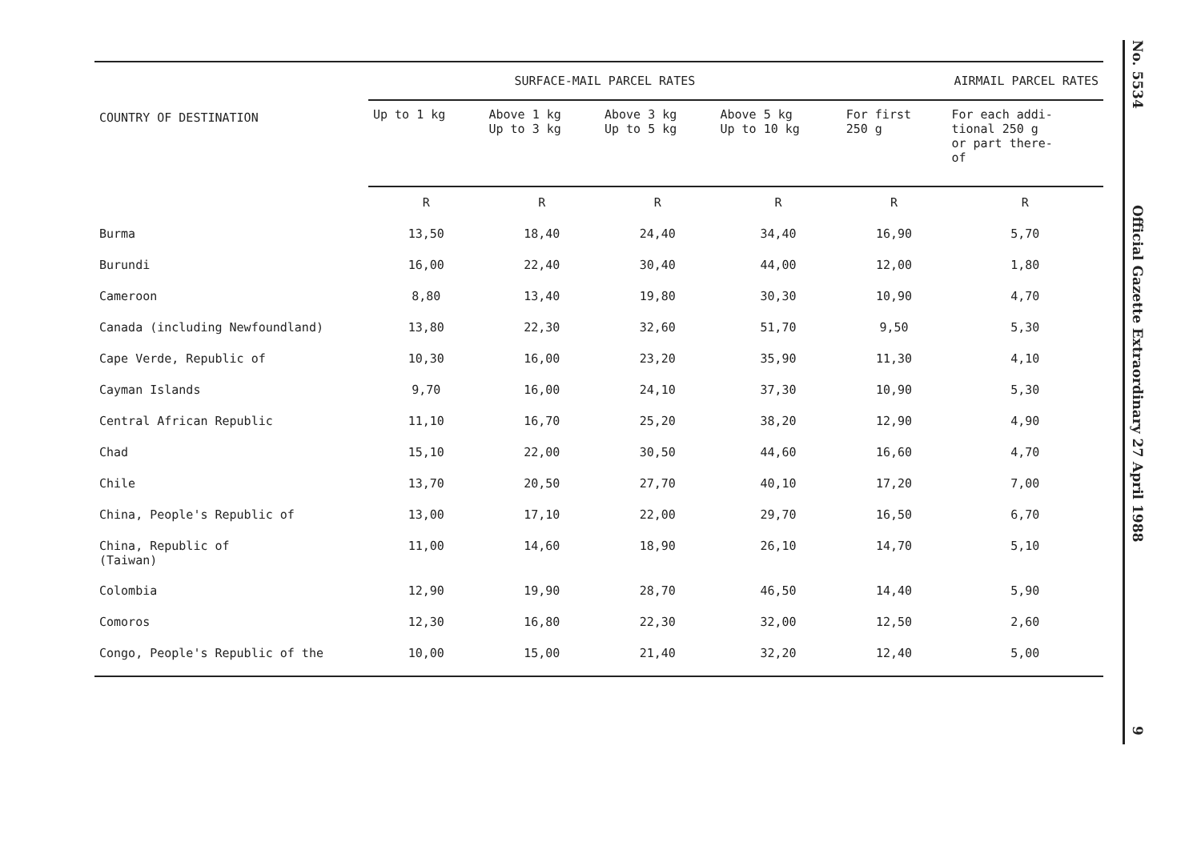| COUNTRY OF DESTINATION | SURFACE-MAIL PARCEL RATES | | | | AIRMAIL PARCEL RATES | |
| --- | --- | --- | --- | --- | --- | --- |
| | Up to 1 kg | Above 1 kg Up to 3 kg | Above 3 kg Up to 5 kg | Above 5 kg Up to 10 kg | For first 250 g | For each addi- tional 250 g or part there- of |
| | R | R | R | R | R | R |
| Burma | 13,50 | 18,40 | 24,40 | 34,40 | 16,90 | 5,70 |
| Burundi | 16,00 | 22,40 | 30,40 | 44,00 | 12,00 | 1,80 |
| Cameroon | 8,80 | 13,40 | 19,80 | 30,30 | 10,90 | 4,70 |
| Canada (including Newfoundland) | 13,80 | 22,30 | 32,60 | 51,70 | 9,50 | 5,30 |
| Cape Verde, Republic of | 10,30 | 16,00 | 23,20 | 35,90 | 11,30 | 4,10 |
| Cayman Islands | 9,70 | 16,00 | 24,10 | 37,30 | 10,90 | 5,30 |
| Central African Republic | 11,10 | 16,70 | 25,20 | 38,20 | 12,90 | 4,90 |
| Chad | 15,10 | 22,00 | 30,50 | 44,60 | 16,60 | 4,70 |
| Chile | 13,70 | 20,50 | 27,70 | 40,10 | 17,20 | 7,00 |
| China, People's Republic of | 13,00 | 17,10 | 22,00 | 29,70 | 16,50 | 6,70 |
| China, Republic of (Taiwan) | 11,00 | 14,60 | 18,90 | 26,10 | 14,70 | 5,10 |
| Colombia | 12,90 | 19,90 | 28,70 | 46,50 | 14,40 | 5,90 |
| Comoros | 12,30 | 16,80 | 22,30 | 32,00 | 12,50 | 2,60 |
| Congo, People's Republic of the | 10,00 | 15,00 | 21,40 | 32,20 | 12,40 | 5,00 |
No. 5534
Official Gazette Extraordinary 27 April 1988
9